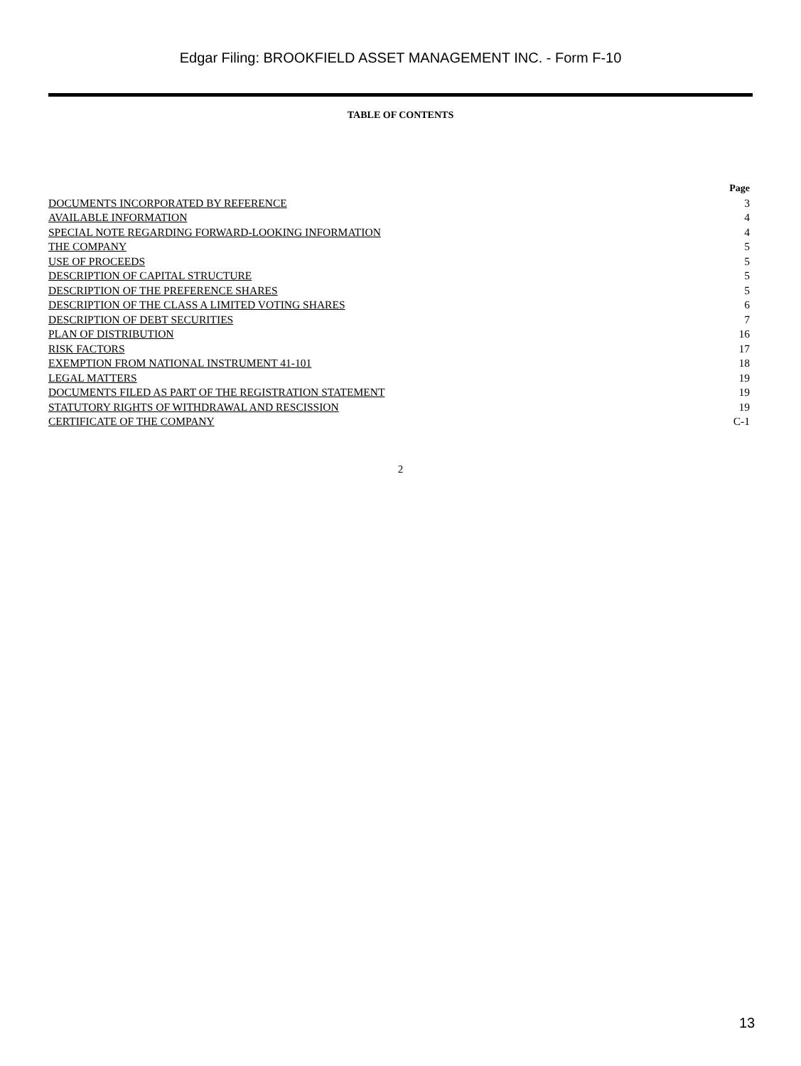Edgar Filing: BROOKFIELD ASSET MANAGEMENT INC. - Form F-10
TABLE OF CONTENTS
| | Page |
| DOCUMENTS INCORPORATED BY REFERENCE | 3 |
| AVAILABLE INFORMATION | 4 |
| SPECIAL NOTE REGARDING FORWARD-LOOKING INFORMATION | 4 |
| THE COMPANY | 5 |
| USE OF PROCEEDS | 5 |
| DESCRIPTION OF CAPITAL STRUCTURE | 5 |
| DESCRIPTION OF THE PREFERENCE SHARES | 5 |
| DESCRIPTION OF THE CLASS A LIMITED VOTING SHARES | 6 |
| DESCRIPTION OF DEBT SECURITIES | 7 |
| PLAN OF DISTRIBUTION | 16 |
| RISK FACTORS | 17 |
| EXEMPTION FROM NATIONAL INSTRUMENT 41-101 | 18 |
| LEGAL MATTERS | 19 |
| DOCUMENTS FILED AS PART OF THE REGISTRATION STATEMENT | 19 |
| STATUTORY RIGHTS OF WITHDRAWAL AND RESCISSION | 19 |
| CERTIFICATE OF THE COMPANY | C-1 |
2
13